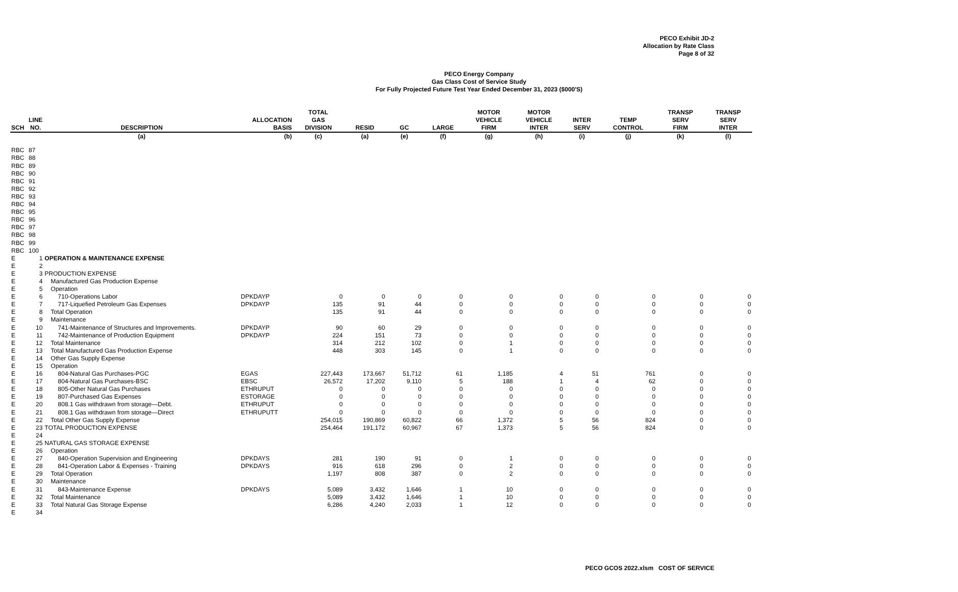PECO Exhibit JD-2
Allocation by Rate Class
Page 8 of 32
PECO Energy Company
Gas Class Cost of Service Study
For Fully Projected Future Test Year Ended December 31, 2023 ($000'S)
| SCH | LINE NO. | DESCRIPTION | ALLOCATION BASIS | TOTAL GAS DIVISION | RESID | GC | LARGE | MOTOR VEHICLE FIRM | MOTOR VEHICLE INTER | INTER SERV | TEMP CONTROL | TRANSP SERV FIRM | TRANSP SERV INTER |
| --- | --- | --- | --- | --- | --- | --- | --- | --- | --- | --- | --- | --- | --- |
| | | (a) | (b) | (c) | (a) | (e) | (f) | (g) | (h) | (i) | (j) | (k) | (l) |
| RBC | 87 | | | | | | | | | | | | |
| RBC | 88 | | | | | | | | | | | | |
| RBC | 89 | | | | | | | | | | | | |
| RBC | 90 | | | | | | | | | | | | |
| RBC | 91 | | | | | | | | | | | | |
| RBC | 92 | | | | | | | | | | | | |
| RBC | 93 | | | | | | | | | | | | |
| RBC | 94 | | | | | | | | | | | | |
| RBC | 95 | | | | | | | | | | | | |
| RBC | 96 | | | | | | | | | | | | |
| RBC | 97 | | | | | | | | | | | | |
| RBC | 98 | | | | | | | | | | | | |
| RBC | 99 | | | | | | | | | | | | |
| RBC | 100 | | | | | | | | | | | | |
| E | 1 | OPERATION & MAINTENANCE EXPENSE | | | | | | | | | | | |
| E | 2 | | | | | | | | | | | | |
| E | 3 | PRODUCTION EXPENSE | | | | | | | | | | | |
| E | 4 | Manufactured Gas Production Expense | | | | | | | | | | | |
| E | 5 | Operation | | | | | | | | | | | |
| E | 6 | 710-Operations Labor | DPKDAYP | 0 | 0 | 0 | 0 | 0 | 0 | 0 | 0 | 0 | 0 |
| E | 7 | 717-Liquefied Petroleum Gas Expenses | DPKDAYP | 135 | 91 | 44 | 0 | 0 | 0 | 0 | 0 | 0 | 0 |
| E | 8 | Total Operation | | 135 | 91 | 44 | 0 | 0 | 0 | 0 | 0 | 0 | 0 |
| E | 9 | Maintenance | | | | | | | | | | | |
| E | 10 | 741-Maintenance of Structures and Improvements. | DPKDAYP | 90 | 60 | 29 | 0 | 0 | 0 | 0 | 0 | 0 | 0 |
| E | 11 | 742-Maintenance of Production Equipment | DPKDAYP | 224 | 151 | 73 | 0 | 0 | 0 | 0 | 0 | 0 | 0 |
| E | 12 | Total Maintenance | | 314 | 212 | 102 | 0 | 1 | 0 | 0 | 0 | 0 | 0 |
| E | 13 | Total Manufactured Gas Production Expense | | 448 | 303 | 145 | 0 | 1 | 0 | 0 | 0 | 0 | 0 |
| E | 14 | Other Gas Supply Expense | | | | | | | | | | | |
| E | 15 | Operation | | | | | | | | | | | |
| E | 16 | 804-Natural Gas Purchases-PGC | EGAS | 227,443 | 173,667 | 51,712 | 61 | 1,185 | 4 | 51 | 761 | 0 | 0 |
| E | 17 | 804-Natural Gas Purchases-BSC | EBSC | 26,572 | 17,202 | 9,110 | 5 | 188 | 1 | 4 | 62 | 0 | 0 |
| E | 18 | 805-Other Natural Gas Purchases | ETHRUPUT | 0 | 0 | 0 | 0 | 0 | 0 | 0 | 0 | 0 | 0 |
| E | 19 | 807-Purchased Gas Expenses | ESTORAGE | 0 | 0 | 0 | 0 | 0 | 0 | 0 | 0 | 0 | 0 |
| E | 20 | 808.1 Gas withdrawn from storage—Debt. | ETHRUPUT | 0 | 0 | 0 | 0 | 0 | 0 | 0 | 0 | 0 | 0 |
| E | 21 | 808.1 Gas withdrawn from storage—Direct | ETHRUPUTT | 0 | 0 | 0 | 0 | 0 | 0 | 0 | 0 | 0 | 0 |
| E | 22 | Total Other Gas Supply Expense | | 254,015 | 190,869 | 60,822 | 66 | 1,372 | 5 | 56 | 824 | 0 | 0 |
| E | 23 | TOTAL PRODUCTION EXPENSE | | 254,464 | 191,172 | 60,967 | 67 | 1,373 | 5 | 56 | 824 | 0 | 0 |
| E | 24 | | | | | | | | | | | | |
| E | 25 | NATURAL GAS STORAGE EXPENSE | | | | | | | | | | | |
| E | 26 | Operation | | | | | | | | | | | |
| E | 27 | 840-Operation Supervision and Engineering | DPKDAYS | 281 | 190 | 91 | 0 | 1 | 0 | 0 | 0 | 0 | 0 |
| E | 28 | 841-Operation Labor & Expenses - Training | DPKDAYS | 916 | 618 | 296 | 0 | 2 | 0 | 0 | 0 | 0 | 0 |
| E | 29 | Total Operation | | 1,197 | 808 | 387 | 0 | 2 | 0 | 0 | 0 | 0 | 0 |
| E | 30 | Maintenance | | | | | | | | | | | |
| E | 31 | 843-Maintenance Expense | DPKDAYS | 5,089 | 3,432 | 1,646 | 1 | 10 | 0 | 0 | 0 | 0 | 0 |
| E | 32 | Total Maintenance | | 5,089 | 3,432 | 1,646 | 1 | 10 | 0 | 0 | 0 | 0 | 0 |
| E | 33 | Total Natural Gas Storage Expense | | 6,286 | 4,240 | 2,033 | 1 | 12 | 0 | 0 | 0 | 0 | 0 |
| E | 34 | | | | | | | | | | | | |
PECO GCOS 2022.xlsm COST OF SERVICE